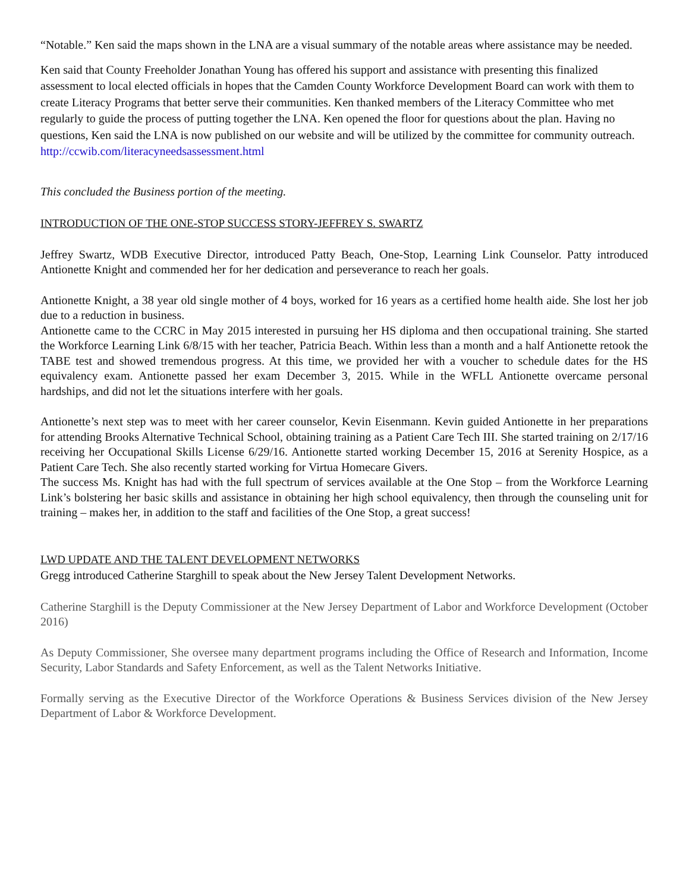“Notable.” Ken said the maps shown in the LNA are a visual summary of the notable areas where assistance may be needed.
Ken said that County Freeholder Jonathan Young has offered his support and assistance with presenting this finalized assessment to local elected officials in hopes that the Camden County Workforce Development Board can work with them to create Literacy Programs that better serve their communities. Ken thanked members of the Literacy Committee who met regularly to guide the process of putting together the LNA. Ken opened the floor for questions about the plan. Having no questions, Ken said the LNA is now published on our website and will be utilized by the committee for community outreach. http://ccwib.com/literacyneedsassessment.html
This concluded the Business portion of the meeting.
INTRODUCTION OF THE ONE-STOP SUCCESS STORY-JEFFREY S. SWARTZ
Jeffrey Swartz, WDB Executive Director, introduced Patty Beach, One-Stop, Learning Link Counselor. Patty introduced Antionette Knight and commended her for her dedication and perseverance to reach her goals.
Antionette Knight, a 38 year old single mother of 4 boys, worked for 16 years as a certified home health aide. She lost her job due to a reduction in business.
Antionette came to the CCRC in May 2015 interested in pursuing her HS diploma and then occupational training. She started the Workforce Learning Link 6/8/15 with her teacher, Patricia Beach. Within less than a month and a half Antionette retook the TABE test and showed tremendous progress. At this time, we provided her with a voucher to schedule dates for the HS equivalency exam. Antionette passed her exam December 3, 2015. While in the WFLL Antionette overcame personal hardships, and did not let the situations interfere with her goals.
Antionette’s next step was to meet with her career counselor, Kevin Eisenmann. Kevin guided Antionette in her preparations for attending Brooks Alternative Technical School, obtaining training as a Patient Care Tech III. She started training on 2/17/16 receiving her Occupational Skills License 6/29/16. Antionette started working December 15, 2016 at Serenity Hospice, as a Patient Care Tech. She also recently started working for Virtua Homecare Givers.
The success Ms. Knight has had with the full spectrum of services available at the One Stop – from the Workforce Learning Link’s bolstering her basic skills and assistance in obtaining her high school equivalency, then through the counseling unit for training – makes her, in addition to the staff and facilities of the One Stop, a great success!
LWD UPDATE AND THE TALENT DEVELOPMENT NETWORKS
Gregg introduced Catherine Starghill to speak about the New Jersey Talent Development Networks.
Catherine Starghill is the Deputy Commissioner at the New Jersey Department of Labor and Workforce Development (October 2016)
As Deputy Commissioner, She oversee many department programs including the Office of Research and Information, Income Security, Labor Standards and Safety Enforcement, as well as the Talent Networks Initiative.
Formally serving as the Executive Director of the Workforce Operations & Business Services division of the New Jersey Department of Labor & Workforce Development.